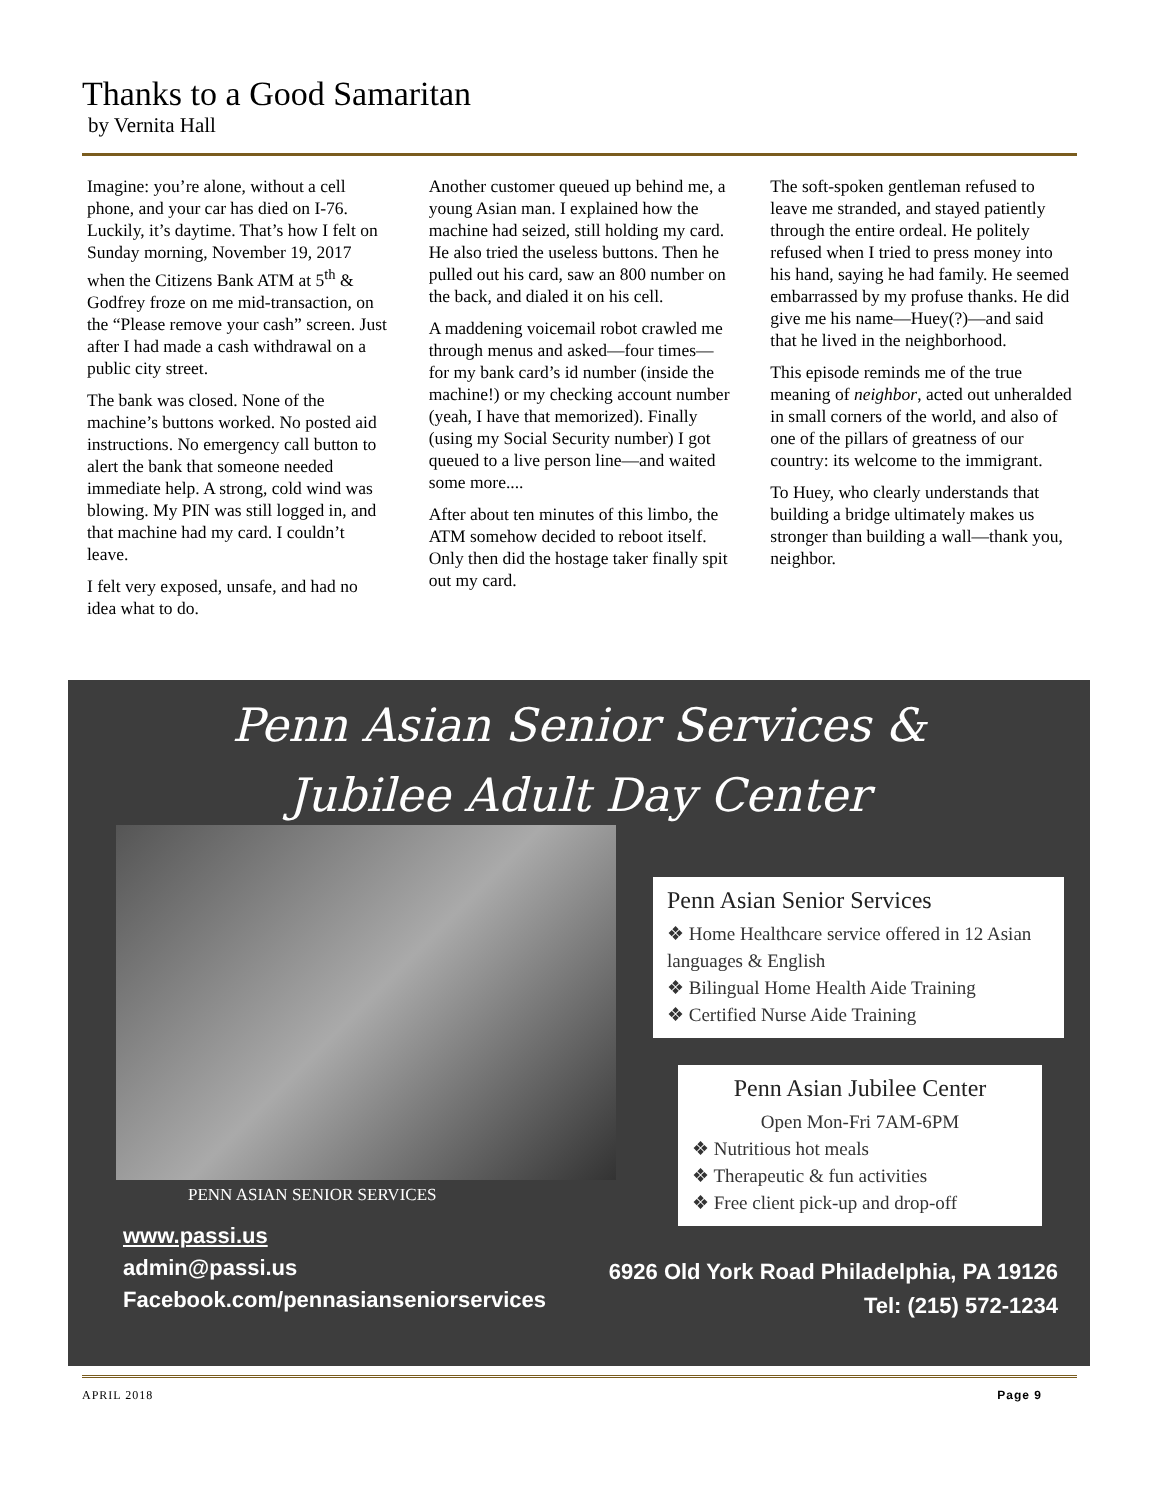Thanks to a Good Samaritan
by Vernita Hall
Imagine: you’re alone, without a cell phone, and your car has died on I-76. Luckily, it’s daytime. That’s how I felt on Sunday morning, November 19, 2017 when the Citizens Bank ATM at 5<sup>th</sup> & Godfrey froze on me mid-transaction, on the “Please remove your cash” screen. Just after I had made a cash withdrawal on a public city street.
The bank was closed. None of the machine’s buttons worked. No posted aid instructions. No emergency call button to alert the bank that someone needed immediate help. A strong, cold wind was blowing. My PIN was still logged in, and that machine had my card. I couldn’t leave.
I felt very exposed, unsafe, and had no idea what to do.
Another customer queued up behind me, a young Asian man. I explained how the machine had seized, still holding my card. He also tried the useless buttons. Then he pulled out his card, saw an 800 number on the back, and dialed it on his cell.
A maddening voicemail robot crawled me through menus and asked—four times—for my bank card’s id number (inside the machine!) or my checking account number (yeah, I have that memorized). Finally (using my Social Security number) I got queued to a live person line—and waited some more....
After about ten minutes of this limbo, the ATM somehow decided to reboot itself. Only then did the hostage taker finally spit out my card.
The soft-spoken gentleman refused to leave me stranded, and stayed patiently through the entire ordeal. He politely refused when I tried to press money into his hand, saying he had family. He seemed embarrassed by my profuse thanks. He did give me his name—Huey(?)—and said that he lived in the neighborhood.
This episode reminds me of the true meaning of neighbor, acted out unheralded in small corners of the world, and also of one of the pillars of greatness of our country: its welcome to the immigrant.
To Huey, who clearly understands that building a bridge ultimately makes us stronger than building a wall—thank you, neighbor.
Penn Asian Senior Services &
Jubilee Adult Day Center
PENN ASIAN SENIOR SERVICES
Penn Asian Senior Services
❖ Home Healthcare service offered in 12 Asian languages & English
❖ Bilingual Home Health Aide Training
❖ Certified Nurse Aide Training
Penn Asian Jubilee Center
Open Mon-Fri 7AM-6PM
❖ Nutritious hot meals
❖ Therapeutic & fun activities
❖ Free client pick-up and drop-off
www.passi.us
admin@passi.us
Facebook.com/pennasianseniorservices
6926 Old York Road Philadelphia, PA 19126
Tel: (215) 572-1234
APRIL 2018 Page 9